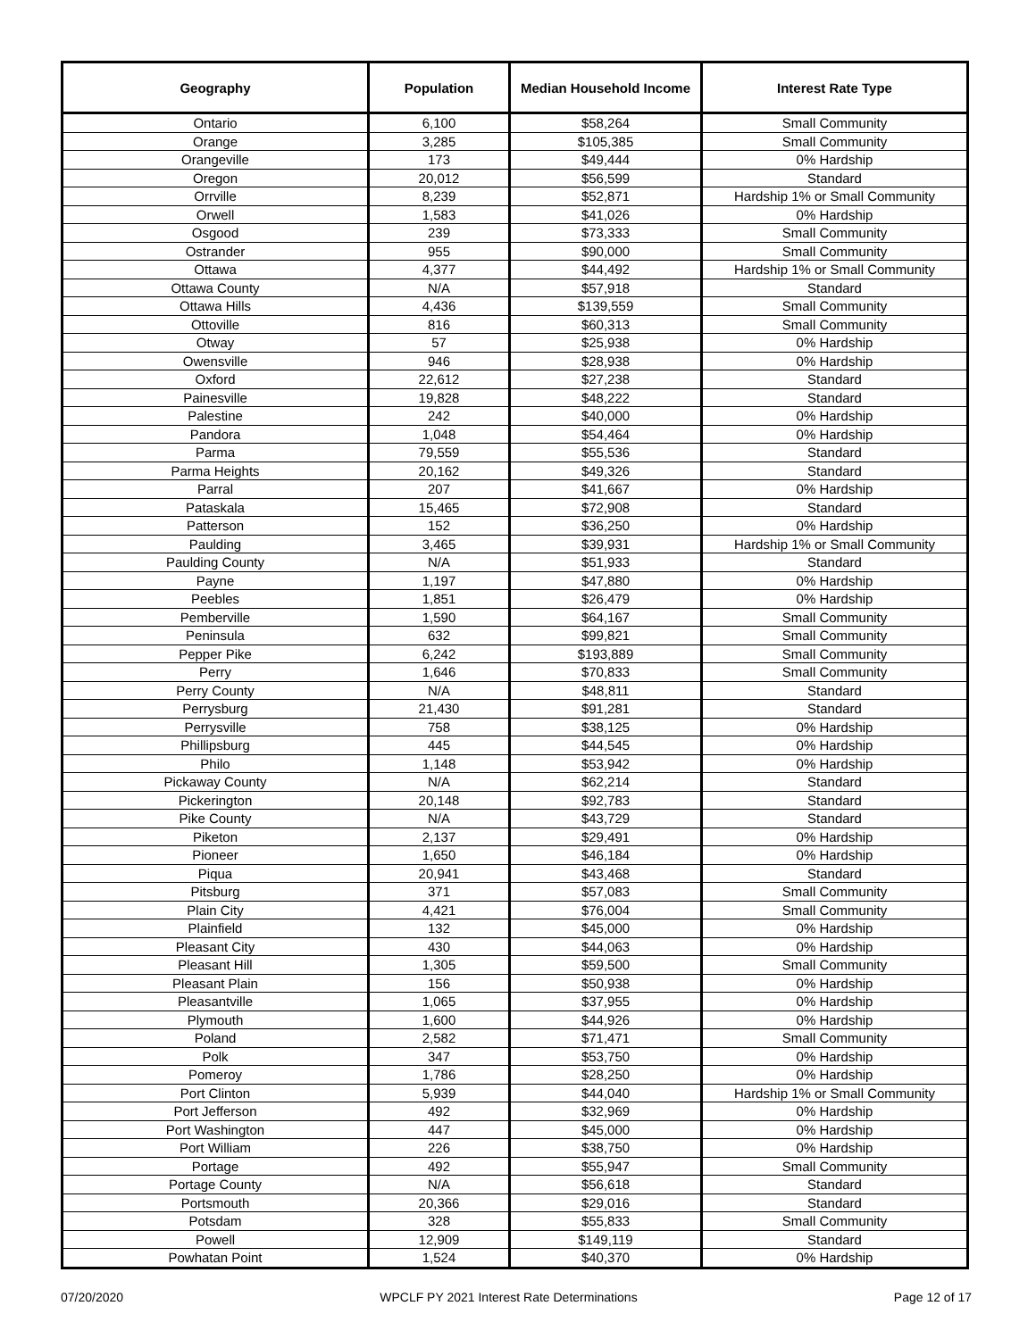| Geography | Population | Median Household Income | Interest Rate Type |
| --- | --- | --- | --- |
| Ontario | 6,100 | $58,264 | Small Community |
| Orange | 3,285 | $105,385 | Small Community |
| Orangeville | 173 | $49,444 | 0% Hardship |
| Oregon | 20,012 | $56,599 | Standard |
| Orrville | 8,239 | $52,871 | Hardship 1% or Small Community |
| Orwell | 1,583 | $41,026 | 0% Hardship |
| Osgood | 239 | $73,333 | Small Community |
| Ostrander | 955 | $90,000 | Small Community |
| Ottawa | 4,377 | $44,492 | Hardship 1% or Small Community |
| Ottawa County | N/A | $57,918 | Standard |
| Ottawa Hills | 4,436 | $139,559 | Small Community |
| Ottoville | 816 | $60,313 | Small Community |
| Otway | 57 | $25,938 | 0% Hardship |
| Owensville | 946 | $28,938 | 0% Hardship |
| Oxford | 22,612 | $27,238 | Standard |
| Painesville | 19,828 | $48,222 | Standard |
| Palestine | 242 | $40,000 | 0% Hardship |
| Pandora | 1,048 | $54,464 | 0% Hardship |
| Parma | 79,559 | $55,536 | Standard |
| Parma Heights | 20,162 | $49,326 | Standard |
| Parral | 207 | $41,667 | 0% Hardship |
| Pataskala | 15,465 | $72,908 | Standard |
| Patterson | 152 | $36,250 | 0% Hardship |
| Paulding | 3,465 | $39,931 | Hardship 1% or Small Community |
| Paulding County | N/A | $51,933 | Standard |
| Payne | 1,197 | $47,880 | 0% Hardship |
| Peebles | 1,851 | $26,479 | 0% Hardship |
| Pemberville | 1,590 | $64,167 | Small Community |
| Peninsula | 632 | $99,821 | Small Community |
| Pepper Pike | 6,242 | $193,889 | Small Community |
| Perry | 1,646 | $70,833 | Small Community |
| Perry County | N/A | $48,811 | Standard |
| Perrysburg | 21,430 | $91,281 | Standard |
| Perrysville | 758 | $38,125 | 0% Hardship |
| Phillipsburg | 445 | $44,545 | 0% Hardship |
| Philo | 1,148 | $53,942 | 0% Hardship |
| Pickaway County | N/A | $62,214 | Standard |
| Pickerington | 20,148 | $92,783 | Standard |
| Pike County | N/A | $43,729 | Standard |
| Piketon | 2,137 | $29,491 | 0% Hardship |
| Pioneer | 1,650 | $46,184 | 0% Hardship |
| Piqua | 20,941 | $43,468 | Standard |
| Pitsburg | 371 | $57,083 | Small Community |
| Plain City | 4,421 | $76,004 | Small Community |
| Plainfield | 132 | $45,000 | 0% Hardship |
| Pleasant City | 430 | $44,063 | 0% Hardship |
| Pleasant Hill | 1,305 | $59,500 | Small Community |
| Pleasant Plain | 156 | $50,938 | 0% Hardship |
| Pleasantville | 1,065 | $37,955 | 0% Hardship |
| Plymouth | 1,600 | $44,926 | 0% Hardship |
| Poland | 2,582 | $71,471 | Small Community |
| Polk | 347 | $53,750 | 0% Hardship |
| Pomeroy | 1,786 | $28,250 | 0% Hardship |
| Port Clinton | 5,939 | $44,040 | Hardship 1% or Small Community |
| Port Jefferson | 492 | $32,969 | 0% Hardship |
| Port Washington | 447 | $45,000 | 0% Hardship |
| Port William | 226 | $38,750 | 0% Hardship |
| Portage | 492 | $55,947 | Small Community |
| Portage County | N/A | $56,618 | Standard |
| Portsmouth | 20,366 | $29,016 | Standard |
| Potsdam | 328 | $55,833 | Small Community |
| Powell | 12,909 | $149,119 | Standard |
| Powhatan Point | 1,524 | $40,370 | 0% Hardship |
07/20/2020 WPCLF PY 2021 Interest Rate Determinations Page 12 of 17